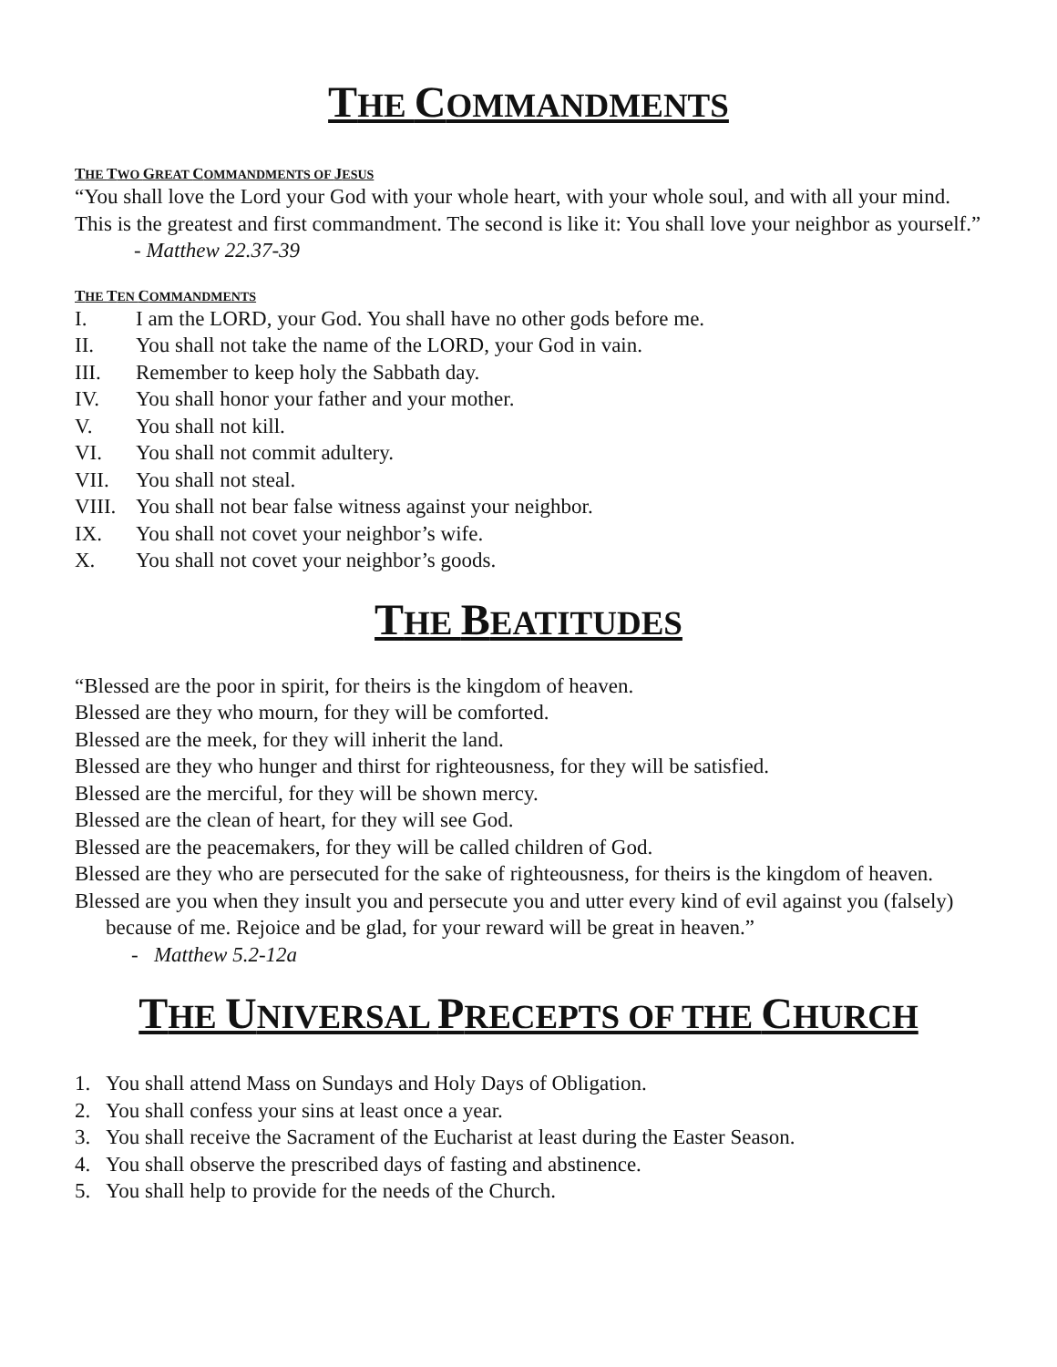THE COMMANDMENTS
THE TWO GREAT COMMANDMENTS OF JESUS
“You shall love the Lord your God with your whole heart, with your whole soul, and with all your mind. This is the greatest and first commandment. The second is like it: You shall love your neighbor as yourself.”
- Matthew 22.37-39
THE TEN COMMANDMENTS
I. I am the LORD, your God. You shall have no other gods before me.
II. You shall not take the name of the LORD, your God in vain.
III. Remember to keep holy the Sabbath day.
IV. You shall honor your father and your mother.
V. You shall not kill.
VI. You shall not commit adultery.
VII. You shall not steal.
VIII. You shall not bear false witness against your neighbor.
IX. You shall not covet your neighbor’s wife.
X. You shall not covet your neighbor’s goods.
THE BEATITUDES
“Blessed are the poor in spirit, for theirs is the kingdom of heaven.
Blessed are they who mourn, for they will be comforted.
Blessed are the meek, for they will inherit the land.
Blessed are they who hunger and thirst for righteousness, for they will be satisfied.
Blessed are the merciful, for they will be shown mercy.
Blessed are the clean of heart, for they will see God.
Blessed are the peacemakers, for they will be called children of God.
Blessed are they who are persecuted for the sake of righteousness, for theirs is the kingdom of heaven.
Blessed are you when they insult you and persecute you and utter every kind of evil against you (falsely) because of me. Rejoice and be glad, for your reward will be great in heaven.”
- Matthew 5.2-12a
THE UNIVERSAL PRECEPTS OF THE CHURCH
1. You shall attend Mass on Sundays and Holy Days of Obligation.
2. You shall confess your sins at least once a year.
3. You shall receive the Sacrament of the Eucharist at least during the Easter Season.
4. You shall observe the prescribed days of fasting and abstinence.
5. You shall help to provide for the needs of the Church.